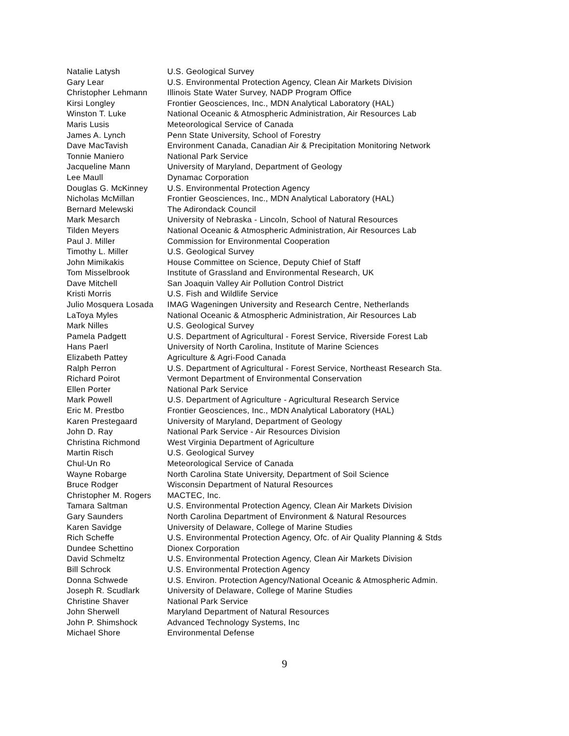| Natalie Latysh | U.S. Geological Survey |
| Gary Lear | U.S. Environmental Protection Agency, Clean Air Markets Division |
| Christopher Lehmann | Illinois State Water Survey, NADP Program Office |
| Kirsi Longley | Frontier Geosciences, Inc., MDN Analytical Laboratory (HAL) |
| Winston T. Luke | National Oceanic & Atmospheric Administration, Air Resources Lab |
| Maris Lusis | Meteorological Service of Canada |
| James A. Lynch | Penn State University, School of Forestry |
| Dave MacTavish | Environment Canada, Canadian Air & Precipitation Monitoring Network |
| Tonnie Maniero | National Park Service |
| Jacqueline Mann | University of Maryland, Department of Geology |
| Lee Maull | Dynamac Corporation |
| Douglas G. McKinney | U.S. Environmental Protection Agency |
| Nicholas McMillan | Frontier Geosciences, Inc., MDN Analytical Laboratory (HAL) |
| Bernard Melewski | The Adirondack Council |
| Mark Mesarch | University of Nebraska - Lincoln, School of Natural Resources |
| Tilden Meyers | National Oceanic & Atmospheric Administration, Air Resources Lab |
| Paul J. Miller | Commission for Environmental Cooperation |
| Timothy L. Miller | U.S. Geological Survey |
| John Mimikakis | House Committee on Science, Deputy Chief of Staff |
| Tom Misselbrook | Institute of Grassland and Environmental Research, UK |
| Dave Mitchell | San Joaquin Valley Air Pollution Control District |
| Kristi Morris | U.S. Fish and Wildlife Service |
| Julio Mosquera Losada | IMAG Wageningen University and Research Centre, Netherlands |
| LaToya Myles | National Oceanic & Atmospheric Administration, Air Resources Lab |
| Mark Nilles | U.S. Geological Survey |
| Pamela Padgett | U.S. Department of Agricultural - Forest Service, Riverside Forest Lab |
| Hans Paerl | University of North Carolina, Institute of Marine Sciences |
| Elizabeth Pattey | Agriculture & Agri-Food Canada |
| Ralph Perron | U.S. Department of Agricultural - Forest Service, Northeast Research Sta. |
| Richard Poirot | Vermont Department of Environmental Conservation |
| Ellen Porter | National Park Service |
| Mark Powell | U.S. Department of Agriculture - Agricultural Research Service |
| Eric M. Prestbo | Frontier Geosciences, Inc., MDN Analytical Laboratory (HAL) |
| Karen Prestegaard | University of Maryland, Department of Geology |
| John D. Ray | National Park Service - Air Resources Division |
| Christina Richmond | West Virginia Department of Agriculture |
| Martin Risch | U.S. Geological Survey |
| Chul-Un Ro | Meteorological Service of Canada |
| Wayne Robarge | North Carolina State University, Department of Soil Science |
| Bruce Rodger | Wisconsin Department of Natural Resources |
| Christopher M. Rogers | MACTEC, Inc. |
| Tamara Saltman | U.S. Environmental Protection Agency, Clean Air Markets Division |
| Gary Saunders | North Carolina Department of Environment & Natural Resources |
| Karen Savidge | University of Delaware, College of Marine Studies |
| Rich Scheffe | U.S. Environmental Protection Agency, Ofc. of Air Quality Planning & Stds |
| Dundee Schettino | Dionex Corporation |
| David Schmeltz | U.S. Environmental Protection Agency, Clean Air Markets Division |
| Bill Schrock | U.S. Environmental Protection Agency |
| Donna Schwede | U.S. Environ. Protection Agency/National Oceanic & Atmospheric Admin. |
| Joseph R. Scudlark | University of Delaware, College of Marine Studies |
| Christine Shaver | National Park Service |
| John Sherwell | Maryland Department of Natural Resources |
| John P. Shimshock | Advanced Technology Systems, Inc |
| Michael Shore | Environmental Defense |
9